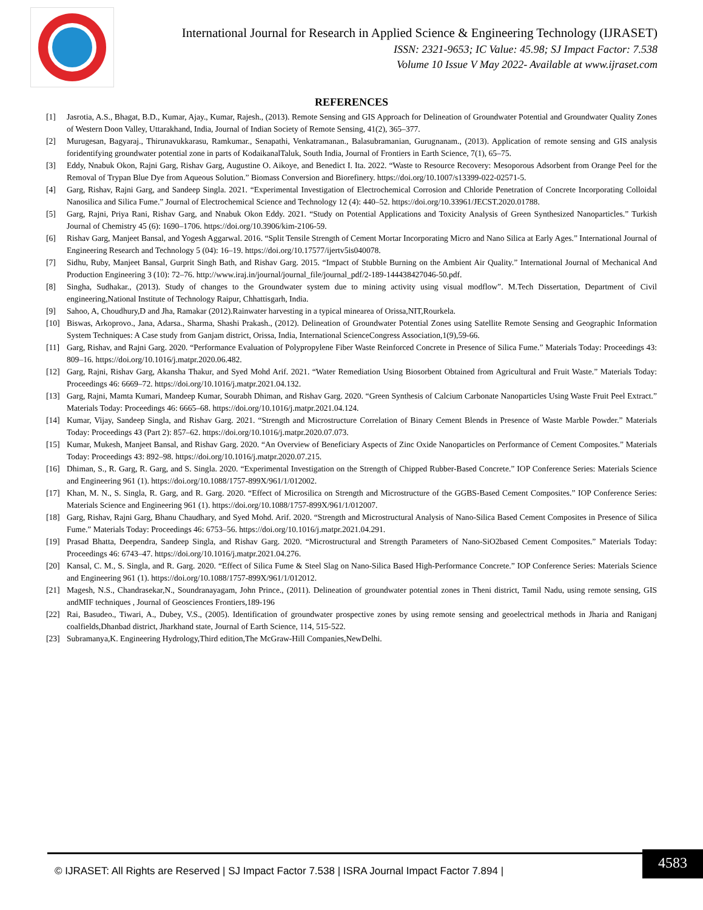International Journal for Research in Applied Science & Engineering Technology (IJRASET)
ISSN: 2321-9653; IC Value: 45.98; SJ Impact Factor: 7.538
Volume 10 Issue V May 2022- Available at www.ijraset.com
REFERENCES
[1] Jasrotia, A.S., Bhagat, B.D., Kumar, Ajay., Kumar, Rajesh., (2013). Remote Sensing and GIS Approach for Delineation of Groundwater Potential and Groundwater Quality Zones of Western Doon Valley, Uttarakhand, India, Journal of Indian Society of Remote Sensing, 41(2), 365–377.
[2] Murugesan, Bagyaraj., Thirunavukkarasu, Ramkumar., Senapathi, Venkatramanan., Balasubramanian, Gurugnanam., (2013). Application of remote sensing and GIS analysis foridentifying groundwater potential zone in parts of KodaikanalTaluk, South India, Journal of Frontiers in Earth Science, 7(1), 65–75.
[3] Eddy, Nnabuk Okon, Rajni Garg, Rishav Garg, Augustine O. Aikoye, and Benedict I. Ita. 2022. “Waste to Resource Recovery: Mesoporous Adsorbent from Orange Peel for the Removal of Trypan Blue Dye from Aqueous Solution.” Biomass Conversion and Biorefinery. https://doi.org/10.1007/s13399-022-02571-5.
[4] Garg, Rishav, Rajni Garg, and Sandeep Singla. 2021. “Experimental Investigation of Electrochemical Corrosion and Chloride Penetration of Concrete Incorporating Colloidal Nanosilica and Silica Fume.” Journal of Electrochemical Science and Technology 12 (4): 440–52. https://doi.org/10.33961/JECST.2020.01788.
[5] Garg, Rajni, Priya Rani, Rishav Garg, and Nnabuk Okon Eddy. 2021. “Study on Potential Applications and Toxicity Analysis of Green Synthesized Nanoparticles.” Turkish Journal of Chemistry 45 (6): 1690–1706. https://doi.org/10.3906/kim-2106-59.
[6] Rishav Garg, Manjeet Bansal, and Yogesh Aggarwal. 2016. “Split Tensile Strength of Cement Mortar Incorporating Micro and Nano Silica at Early Ages.” International Journal of Engineering Research and Technology 5 (04): 16–19. https://doi.org/10.17577/ijertv5is040078.
[7] Sidhu, Ruby, Manjeet Bansal, Gurprit Singh Bath, and Rishav Garg. 2015. “Impact of Stubble Burning on the Ambient Air Quality.” International Journal of Mechanical And Production Engineering 3 (10): 72–76. http://www.iraj.in/journal/journal_file/journal_pdf/2-189-144438427046-50.pdf.
[8] Singha, Sudhakar., (2013). Study of changes to the Groundwater system due to mining activity using visual modflow”. M.Tech Dissertation, Department of Civil engineering,National Institute of Technology Raipur, Chhattisgarh, India.
[9] Sahoo, A, Choudhury,D and Jha, Ramakar (2012).Rainwater harvesting in a typical minearea of Orissa,NIT,Rourkela.
[10] Biswas, Arkoprovo., Jana, Adarsa., Sharma, Shashi Prakash., (2012). Delineation of Groundwater Potential Zones using Satellite Remote Sensing and Geographic Information System Techniques: A Case study from Ganjam district, Orissa, India, International ScienceCongress Association,1(9),59-66.
[11] Garg, Rishav, and Rajni Garg. 2020. “Performance Evaluation of Polypropylene Fiber Waste Reinforced Concrete in Presence of Silica Fume.” Materials Today: Proceedings 43: 809–16. https://doi.org/10.1016/j.matpr.2020.06.482.
[12] Garg, Rajni, Rishav Garg, Akansha Thakur, and Syed Mohd Arif. 2021. “Water Remediation Using Biosorbent Obtained from Agricultural and Fruit Waste.” Materials Today: Proceedings 46: 6669–72. https://doi.org/10.1016/j.matpr.2021.04.132.
[13] Garg, Rajni, Mamta Kumari, Mandeep Kumar, Sourabh Dhiman, and Rishav Garg. 2020. “Green Synthesis of Calcium Carbonate Nanoparticles Using Waste Fruit Peel Extract.” Materials Today: Proceedings 46: 6665–68. https://doi.org/10.1016/j.matpr.2021.04.124.
[14] Kumar, Vijay, Sandeep Singla, and Rishav Garg. 2021. “Strength and Microstructure Correlation of Binary Cement Blends in Presence of Waste Marble Powder.” Materials Today: Proceedings 43 (Part 2): 857–62. https://doi.org/10.1016/j.matpr.2020.07.073.
[15] Kumar, Mukesh, Manjeet Bansal, and Rishav Garg. 2020. “An Overview of Beneficiary Aspects of Zinc Oxide Nanoparticles on Performance of Cement Composites.” Materials Today: Proceedings 43: 892–98. https://doi.org/10.1016/j.matpr.2020.07.215.
[16] Dhiman, S., R. Garg, R. Garg, and S. Singla. 2020. “Experimental Investigation on the Strength of Chipped Rubber-Based Concrete.” IOP Conference Series: Materials Science and Engineering 961 (1). https://doi.org/10.1088/1757-899X/961/1/012002.
[17] Khan, M. N., S. Singla, R. Garg, and R. Garg. 2020. “Effect of Microsilica on Strength and Microstructure of the GGBS-Based Cement Composites.” IOP Conference Series: Materials Science and Engineering 961 (1). https://doi.org/10.1088/1757-899X/961/1/012007.
[18] Garg, Rishav, Rajni Garg, Bhanu Chaudhary, and Syed Mohd. Arif. 2020. “Strength and Microstructural Analysis of Nano-Silica Based Cement Composites in Presence of Silica Fume.” Materials Today: Proceedings 46: 6753–56. https://doi.org/10.1016/j.matpr.2021.04.291.
[19] Prasad Bhatta, Deependra, Sandeep Singla, and Rishav Garg. 2020. “Microstructural and Strength Parameters of Nano-SiO2based Cement Composites.” Materials Today: Proceedings 46: 6743–47. https://doi.org/10.1016/j.matpr.2021.04.276.
[20] Kansal, C. M., S. Singla, and R. Garg. 2020. “Effect of Silica Fume & Steel Slag on Nano-Silica Based High-Performance Concrete.” IOP Conference Series: Materials Science and Engineering 961 (1). https://doi.org/10.1088/1757-899X/961/1/012012.
[21] Magesh, N.S., Chandrasekar,N., Soundranayagam, John Prince., (2011). Delineation of groundwater potential zones in Theni district, Tamil Nadu, using remote sensing, GIS andMIF techniques , Journal of Geosciences Frontiers,189-196
[22] Rai, Basudeo., Tiwari, A., Dubey, V.S., (2005). Identification of groundwater prospective zones by using remote sensing and geoelectrical methods in Jharia and Raniganj coalfields,Dhanbad district, Jharkhand state, Journal of Earth Science, 114, 515-522.
[23] Subramanya,K. Engineering Hydrology,Third edition,The McGraw-Hill Companies,NewDelhi.
© IJRASET: All Rights are Reserved | SJ Impact Factor 7.538 | ISRA Journal Impact Factor 7.894 |
4583